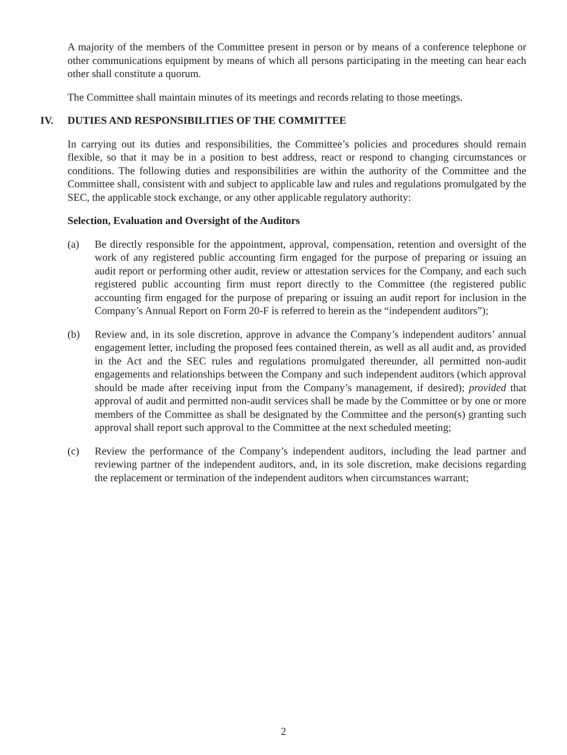A majority of the members of the Committee present in person or by means of a conference telephone or other communications equipment by means of which all persons participating in the meeting can hear each other shall constitute a quorum.
The Committee shall maintain minutes of its meetings and records relating to those meetings.
IV. DUTIES AND RESPONSIBILITIES OF THE COMMITTEE
In carrying out its duties and responsibilities, the Committee’s policies and procedures should remain flexible, so that it may be in a position to best address, react or respond to changing circumstances or conditions. The following duties and responsibilities are within the authority of the Committee and the Committee shall, consistent with and subject to applicable law and rules and regulations promulgated by the SEC, the applicable stock exchange, or any other applicable regulatory authority:
Selection, Evaluation and Oversight of the Auditors
(a) Be directly responsible for the appointment, approval, compensation, retention and oversight of the work of any registered public accounting firm engaged for the purpose of preparing or issuing an audit report or performing other audit, review or attestation services for the Company, and each such registered public accounting firm must report directly to the Committee (the registered public accounting firm engaged for the purpose of preparing or issuing an audit report for inclusion in the Company’s Annual Report on Form 20-F is referred to herein as the “independent auditors”);
(b) Review and, in its sole discretion, approve in advance the Company’s independent auditors’ annual engagement letter, including the proposed fees contained therein, as well as all audit and, as provided in the Act and the SEC rules and regulations promulgated thereunder, all permitted non-audit engagements and relationships between the Company and such independent auditors (which approval should be made after receiving input from the Company’s management, if desired); provided that approval of audit and permitted non-audit services shall be made by the Committee or by one or more members of the Committee as shall be designated by the Committee and the person(s) granting such approval shall report such approval to the Committee at the next scheduled meeting;
(c) Review the performance of the Company’s independent auditors, including the lead partner and reviewing partner of the independent auditors, and, in its sole discretion, make decisions regarding the replacement or termination of the independent auditors when circumstances warrant;
2